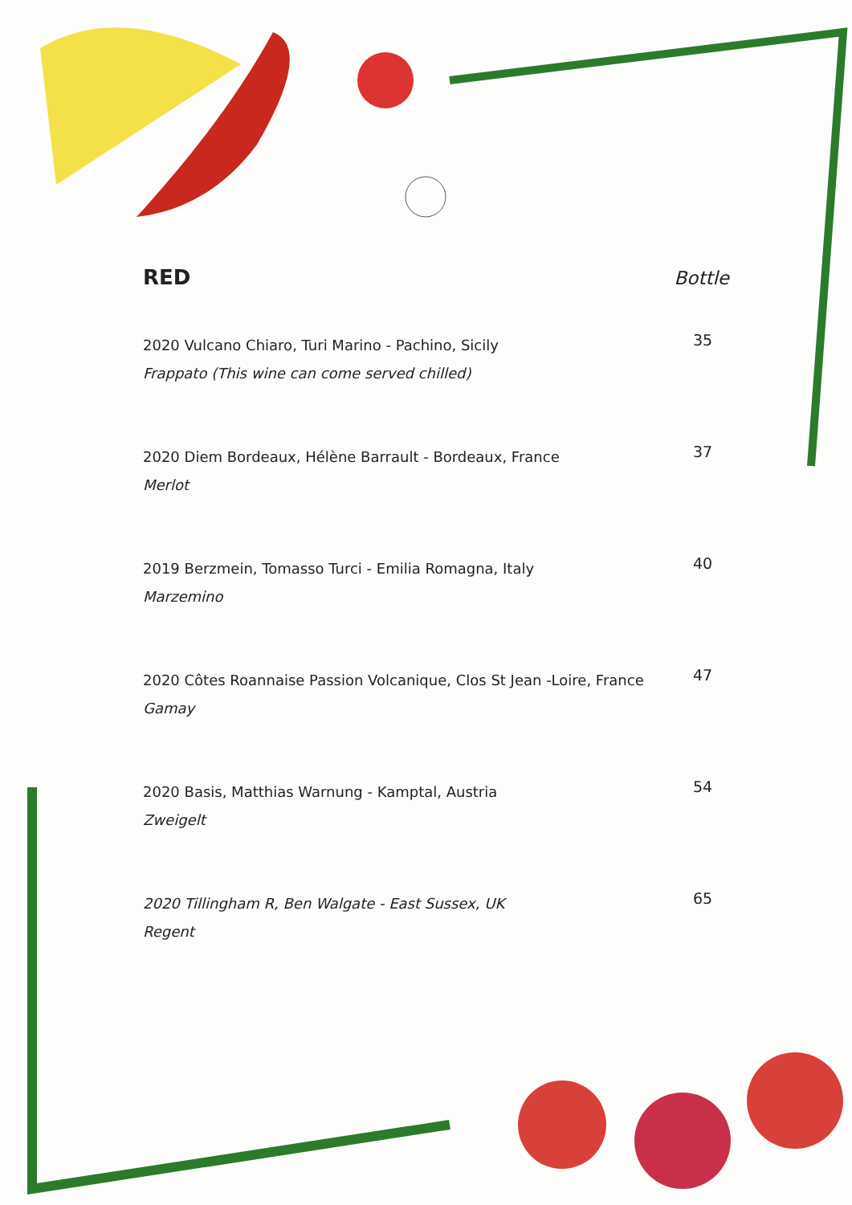RED Bottle
2020 Vulcano Chiaro, Turi Marino - Pachino, Sicily
Frappato (This wine can come served chilled)
35
2020 Diem Bordeaux, Hélène Barrault - Bordeaux, France
Merlot
37
2019 Berzmein, Tomasso Turci - Emilia Romagna, Italy
Marzemino
40
2020 Côtes Roannaise Passion Volcanique, Clos St Jean -Loire, France
Gamay
47
2020 Basis, Matthias Warnung - Kamptal, Austria
Zweigelt
54
2020 Tillingham R, Ben Walgate - East Sussex, UK
Regent
65